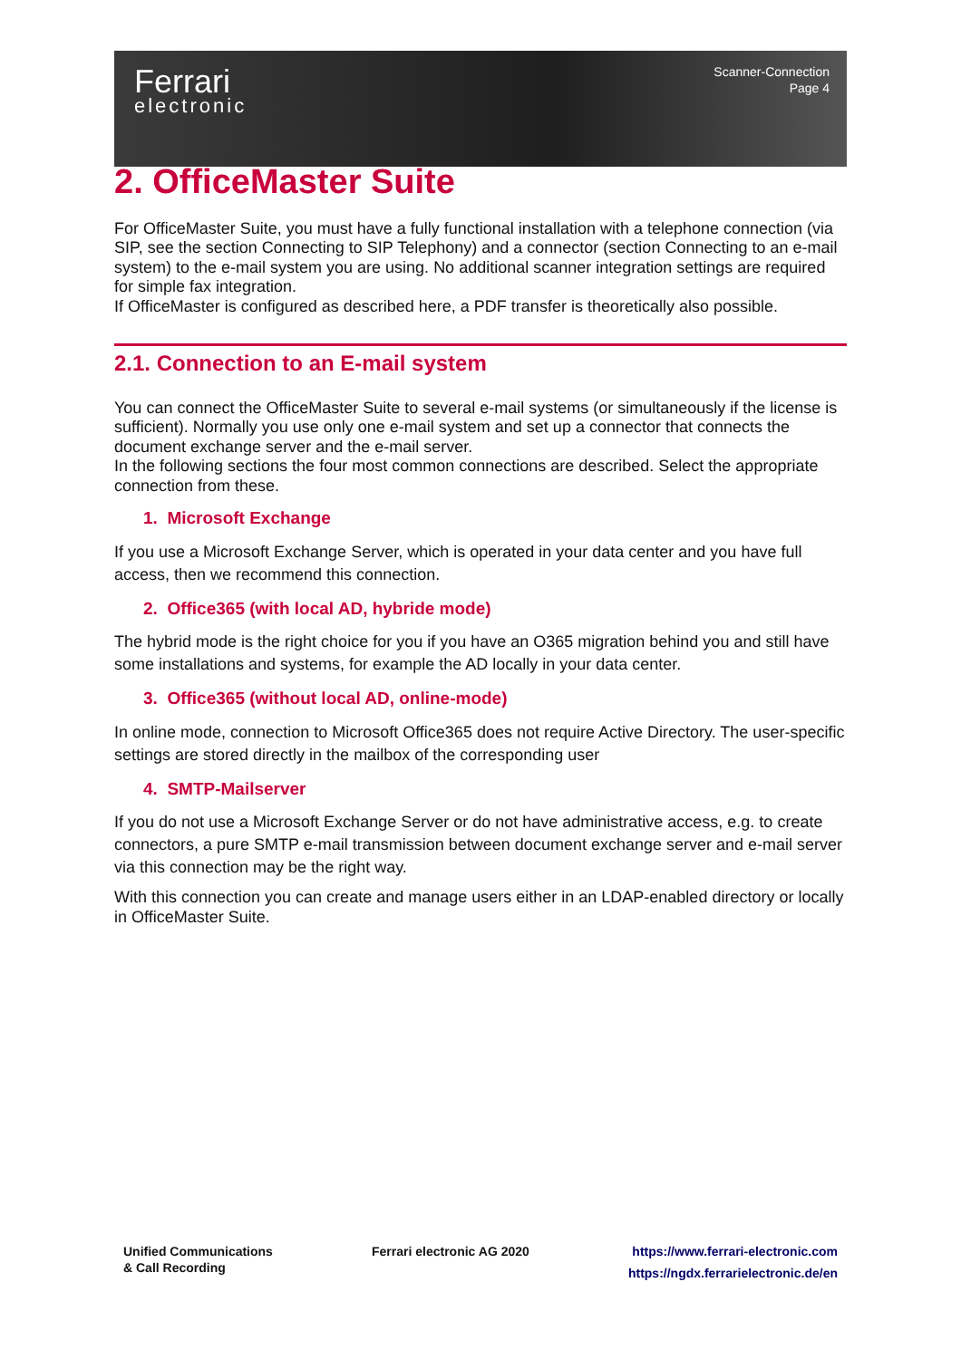Ferrari
electronic
Scanner-Connection
Page 4
2. OfficeMaster Suite
For OfficeMaster Suite, you must have a fully functional installation with a telephone connection (via SIP, see the section Connecting to SIP Telephony) and a connector (section Connecting to an e-mail system) to the e-mail system you are using. No additional scanner integration settings are required for simple fax integration.
If OfficeMaster is configured as described here, a PDF transfer is theoretically also possible.
2.1. Connection to an E-mail system
You can connect the OfficeMaster Suite to several e-mail systems (or simultaneously if the license is sufficient). Normally you use only one e-mail system and set up a connector that connects the document exchange server and the e-mail server.
In the following sections the four most common connections are described. Select the appropriate connection from these.
1. Microsoft Exchange
If you use a Microsoft Exchange Server, which is operated in your data center and you have full access, then we recommend this connection.
2. Office365 (with local AD, hybride mode)
The hybrid mode is the right choice for you if you have an O365 migration behind you and still have some installations and systems, for example the AD locally in your data center.
3. Office365 (without local AD, online-mode)
In online mode, connection to Microsoft Office365 does not require Active Directory. The user-specific settings are stored directly in the mailbox of the corresponding user
4. SMTP-Mailserver
If you do not use a Microsoft Exchange Server or do not have administrative access, e.g. to create connectors, a pure SMTP e-mail transmission between document exchange server and e-mail server via this connection may be the right way.
With this connection you can create and manage users either in an LDAP-enabled directory or locally in OfficeMaster Suite.
Unified Communications
& Call Recording
Ferrari electronic AG 2020 https://www.ferrari-electronic.com
https://ngdx.ferrarielectronic.de/en